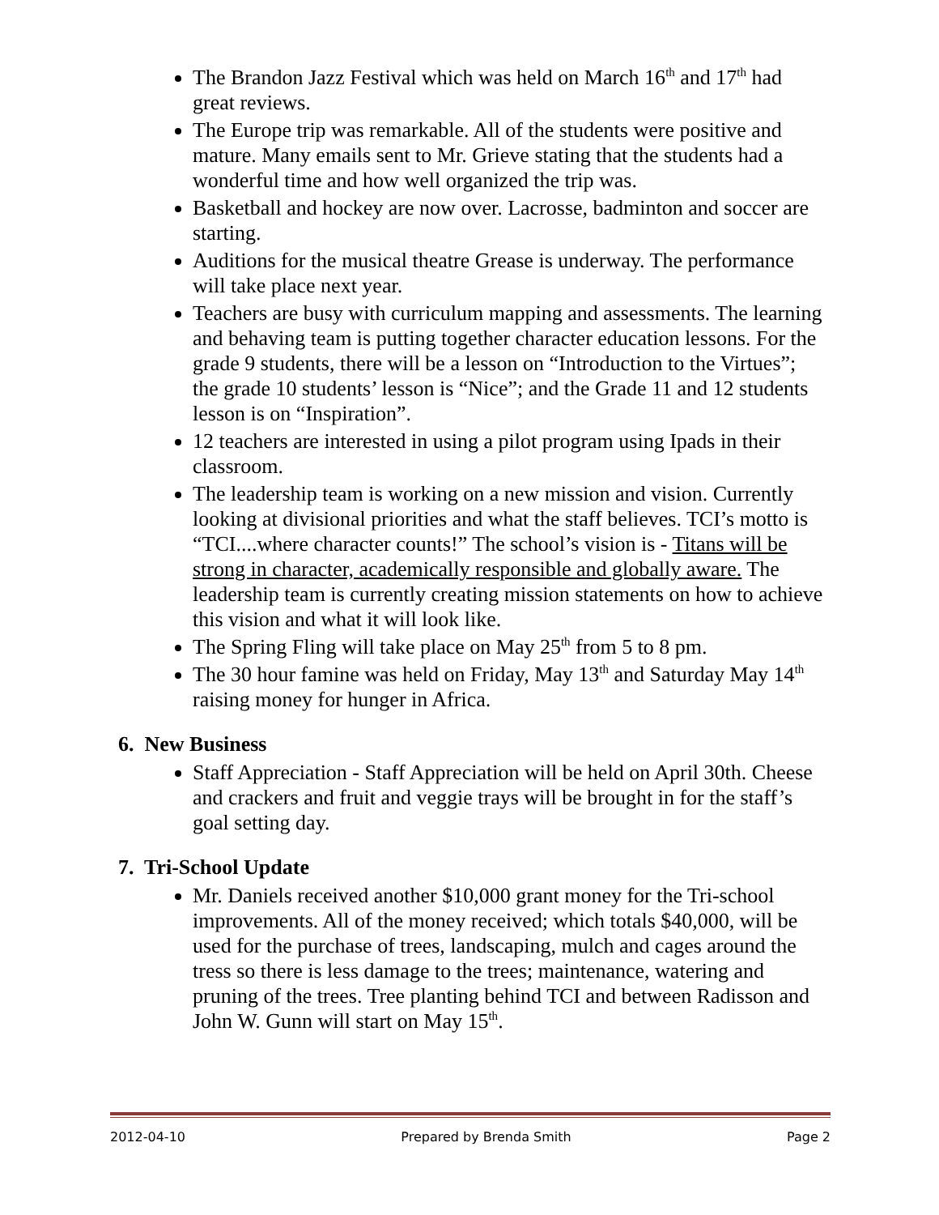The Brandon Jazz Festival which was held on March 16<sup>th</sup> and 17<sup>th</sup> had great reviews.
The Europe trip was remarkable. All of the students were positive and mature. Many emails sent to Mr. Grieve stating that the students had a wonderful time and how well organized the trip was.
Basketball and hockey are now over. Lacrosse, badminton and soccer are starting.
Auditions for the musical theatre Grease is underway. The performance will take place next year.
Teachers are busy with curriculum mapping and assessments. The learning and behaving team is putting together character education lessons. For the grade 9 students, there will be a lesson on “Introduction to the Virtues”; the grade 10 students’ lesson is “Nice”; and the Grade 11 and 12 students lesson is on “Inspiration”.
12 teachers are interested in using a pilot program using Ipads in their classroom.
The leadership team is working on a new mission and vision. Currently looking at divisional priorities and what the staff believes. TCI’s motto is “TCI....where character counts!” The school’s vision is - Titans will be strong in character, academically responsible and globally aware. The leadership team is currently creating mission statements on how to achieve this vision and what it will look like.
The Spring Fling will take place on May 25<sup>th</sup> from 5 to 8 pm.
The 30 hour famine was held on Friday, May 13<sup>th</sup> and Saturday May 14<sup>th</sup> raising money for hunger in Africa.
6. New Business
Staff Appreciation - Staff Appreciation will be held on April 30th. Cheese and crackers and fruit and veggie trays will be brought in for the staff’s goal setting day.
7. Tri-School Update
Mr. Daniels received another $10,000 grant money for the Tri-school improvements. All of the money received; which totals $40,000, will be used for the purchase of trees, landscaping, mulch and cages around the tress so there is less damage to the trees; maintenance, watering and pruning of the trees. Tree planting behind TCI and between Radisson and John W. Gunn will start on May 15<sup>th</sup>.
2012-04-10 Prepared by Brenda Smith Page 2